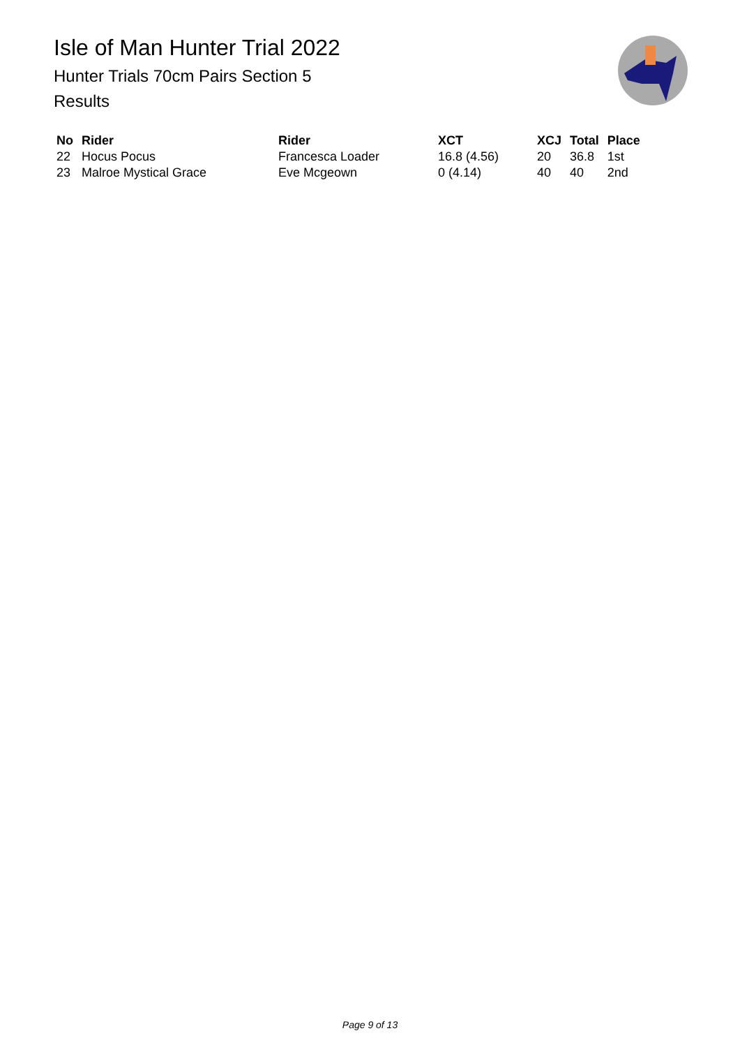Isle of Man Hunter Trial 2022
Hunter Trials 70cm Pairs Section 5
Results
| No | Rider | Rider | XCT | XCJ | Total | Place |
| --- | --- | --- | --- | --- | --- | --- |
| 22 | Hocus Pocus | Francesca Loader | 16.8 (4.56) | 20 | 36.8 | 1st |
| 23 | Malroe Mystical Grace | Eve Mcgeown | 0 (4.14) | 40 | 40 | 2nd |
Page 9 of 13